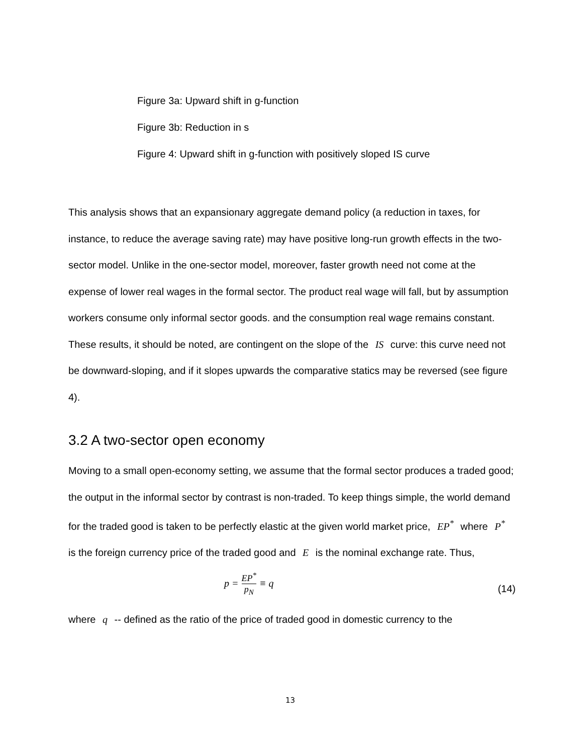Figure 3a: Upward shift in g-function
Figure 3b: Reduction in s
Figure 4: Upward shift in g-function with positively sloped IS curve
This analysis shows that an expansionary aggregate demand policy (a reduction in taxes, for instance, to reduce the average saving rate) may have positive long-run growth effects in the two-sector model. Unlike in the one-sector model, moreover, faster growth need not come at the expense of lower real wages in the formal sector. The product real wage will fall, but by assumption workers consume only informal sector goods. and the consumption real wage remains constant. These results, it should be noted, are contingent on the slope of the IS curve: this curve need not be downward-sloping, and if it slopes upwards the comparative statics may be reversed (see figure 4).
3.2 A two-sector open economy
Moving to a small open-economy setting, we assume that the formal sector produces a traded good; the output in the informal sector by contrast is non-traded. To keep things simple, the world demand for the traded good is taken to be perfectly elastic at the given world market price, EP<sup>*</sup> where P<sup>*</sup> is the foreign currency price of the traded good and E is the nominal exchange rate. Thus,
p = EP<sup>*</sup> p<sub>N</sub> ≡ q
(14)
where q -- defined as the ratio of the price of traded good in domestic currency to the
13